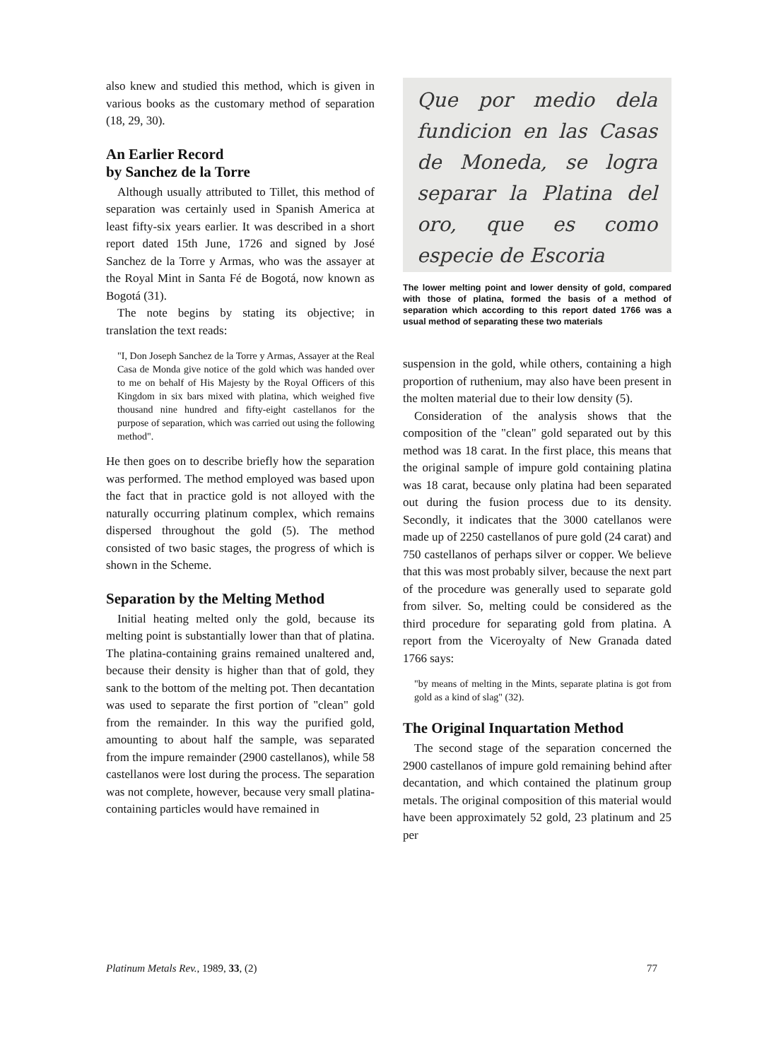also knew and studied this method, which is given in various books as the customary method of separation (18, 29, 30).
An Earlier Record
by Sanchez de la Torre
Although usually attributed to Tillet, this method of separation was certainly used in Spanish America at least fifty-six years earlier. It was described in a short report dated 15th June, 1726 and signed by José Sanchez de la Torre y Armas, who was the assayer at the Royal Mint in Santa Fé de Bogotá, now known as Bogotá (31).
The note begins by stating its objective; in translation the text reads:
"I, Don Joseph Sanchez de la Torre y Armas, Assayer at the Real Casa de Monda give notice of the gold which was handed over to me on behalf of His Majesty by the Royal Officers of this Kingdom in six bars mixed with platina, which weighed five thousand nine hundred and fifty-eight castellanos for the purpose of separation, which was carried out using the following method".
He then goes on to describe briefly how the separation was performed. The method employed was based upon the fact that in practice gold is not alloyed with the naturally occurring platinum complex, which remains dispersed throughout the gold (5). The method consisted of two basic stages, the progress of which is shown in the Scheme.
Separation by the Melting Method
Initial heating melted only the gold, because its melting point is substantially lower than that of platina. The platina-containing grains remained unaltered and, because their density is higher than that of gold, they sank to the bottom of the melting pot. Then decantation was used to separate the first portion of "clean" gold from the remainder. In this way the purified gold, amounting to about half the sample, was separated from the impure remainder (2900 castellanos), while 58 castellanos were lost during the process. The separation was not complete, however, because very small platina-containing particles would have remained in
Que por medio dela fundicion en las Casas de Moneda, se logra separar la Platina del oro, que es como especie de Escoria
The lower melting point and lower density of gold, compared with those of platina, formed the basis of a method of separation which according to this report dated 1766 was a usual method of separating these two materials
suspension in the gold, while others, containing a high proportion of ruthenium, may also have been present in the molten material due to their low density (5).
Consideration of the analysis shows that the composition of the "clean" gold separated out by this method was 18 carat. In the first place, this means that the original sample of impure gold containing platina was 18 carat, because only platina had been separated out during the fusion process due to its density. Secondly, it indicates that the 3000 catellanos were made up of 2250 castellanos of pure gold (24 carat) and 750 castellanos of perhaps silver or copper. We believe that this was most probably silver, because the next part of the procedure was generally used to separate gold from silver. So, melting could be considered as the third procedure for separating gold from platina. A report from the Viceroyalty of New Granada dated 1766 says:
"by means of melting in the Mints, separate platina is got from gold as a kind of slag" (32).
The Original Inquartation Method
The second stage of the separation concerned the 2900 castellanos of impure gold remaining behind after decantation, and which contained the platinum group metals. The original composition of this material would have been approximately 52 gold, 23 platinum and 25 per
Platinum Metals Rev., 1989, 33, (2) 77